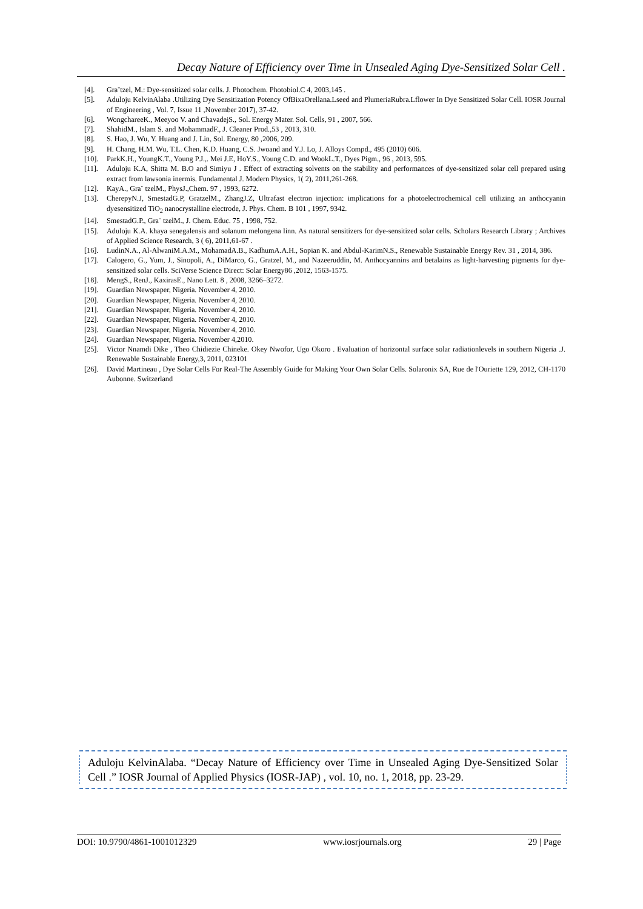Decay Nature of Efficiency over Time in Unsealed Aging Dye-Sensitized Solar Cell .
[4]. Gra¨tzel, M.: Dye-sensitized solar cells. J. Photochem. Photobiol.C 4, 2003,145 .
[5]. Aduloju KelvinAlaba .Utilizing Dye Sensitization Potency OfBixaOrellana.Lseed and PlumeriaRubra.Lflower In Dye Sensitized Solar Cell. IOSR Journal of Engineering , Vol. 7, Issue 11 ,November 2017), 37-42.
[6]. WongchareeK., Meeyoo V. and ChavadejS., Sol. Energy Mater. Sol. Cells, 91 , 2007, 566.
[7]. ShahidM., Islam S. and MohammadF., J. Cleaner Prod.,53 , 2013, 310.
[8]. S. Hao, J. Wu, Y. Huang and J. Lin, Sol. Energy, 80 ,2006, 209.
[9]. H. Chang, H.M. Wu, T.L. Chen, K.D. Huang, C.S. Jwoand and Y.J. Lo, J. Alloys Compd., 495 (2010) 606.
[10]. ParkK.H., YoungK.T., Young P.J.,. Mei J.E, HoY.S., Young C.D. and WookL.T., Dyes Pigm., 96 , 2013, 595.
[11]. Aduloju K.A, Shitta M. B.O and Simiyu J . Effect of extracting solvents on the stability and performances of dye-sensitized solar cell prepared using extract from lawsonia inermis. Fundamental J. Modern Physics, 1( 2), 2011,261-268.
[12]. KayA., Gra¨ tzelM., PhysJ.,Chem. 97 , 1993, 6272.
[13]. CherepyN.J, SmestadG.P, GratzelM., ZhangJ.Z, Ultrafast electron injection: implications for a photoelectrochemical cell utilizing an anthocyanin dyesensitized TiO<sub>2</sub> nanocrystalline electrode, J. Phys. Chem. B 101 , 1997, 9342.
[14]. SmestadG.P., Gra¨ tzelM., J. Chem. Educ. 75 , 1998, 752.
[15]. Aduloju K.A. khaya senegalensis and solanum melongena linn. As natural sensitizers for dye-sensitized solar cells. Scholars Research Library ; Archives of Applied Science Research, 3 ( 6), 2011,61-67 .
[16]. LudinN.A., Al-AlwaniM.A.M., MohamadA.B., KadhumA.A.H., Sopian K. and Abdul-KarimN.S., Renewable Sustainable Energy Rev. 31 , 2014, 386.
[17]. Calogero, G., Yum, J., Sinopoli, A., DiMarco, G., Gratzel, M., and Nazeeruddin, M. Anthocyannins and betalains as light-harvesting pigments for dye-sensitized solar cells. SciVerse Science Direct: Solar Energy86 ,2012, 1563-1575.
[18]. MengS., RenJ., KaxirasE., Nano Lett. 8 , 2008, 3266–3272.
[19]. Guardian Newspaper, Nigeria. November 4, 2010.
[20]. Guardian Newspaper, Nigeria. November 4, 2010.
[21]. Guardian Newspaper, Nigeria. November 4, 2010.
[22]. Guardian Newspaper, Nigeria. November 4, 2010.
[23]. Guardian Newspaper, Nigeria. November 4, 2010.
[24]. Guardian Newspaper, Nigeria. November 4,2010.
[25]. Victor Nnamdi Dike , Theo Chidiezie Chineke. Okey Nwofor, Ugo Okoro . Evaluation of horizontal surface solar radiationlevels in southern Nigeria .J. Renewable Sustainable Energy,3, 2011, 023101
[26]. David Martineau , Dye Solar Cells For Real-The Assembly Guide for Making Your Own Solar Cells. Solaronix SA, Rue de l'Ouriette 129, 2012, CH-1170 Aubonne. Switzerland
Aduloju KelvinAlaba. “Decay Nature of Efficiency over Time in Unsealed Aging Dye-Sensitized Solar Cell .” IOSR Journal of Applied Physics (IOSR-JAP) , vol. 10, no. 1, 2018, pp. 23-29.
DOI: 10.9790/4861-1001012329 www.iosrjournals.org 29 | Page